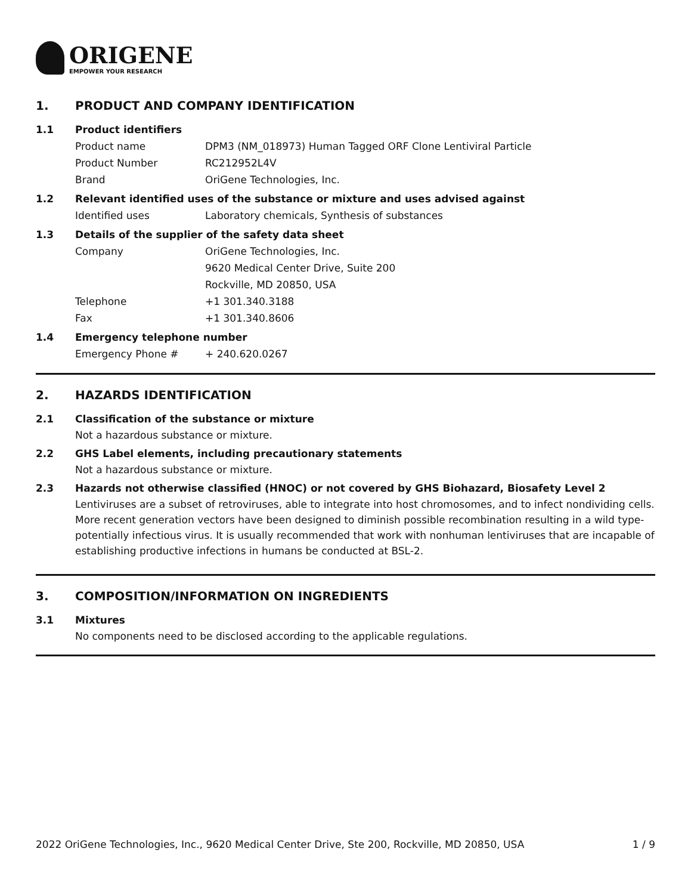ORIGENE
EMPOWER YOUR RESEARCH
1. PRODUCT AND COMPANY IDENTIFICATION
1.1 Product identifiers
Product name DPM3 (NM_018973) Human Tagged ORF Clone Lentiviral Particle
Product Number RC212952L4V
Brand OriGene Technologies, Inc.
1.2 Relevant identified uses of the substance or mixture and uses advised against
Identified uses Laboratory chemicals, Synthesis of substances
1.3 Details of the supplier of the safety data sheet
Company OriGene Technologies, Inc.
9620 Medical Center Drive, Suite 200
Rockville, MD 20850, USA
Telephone +1 301.340.3188
Fax +1 301.340.8606
1.4 Emergency telephone number
Emergency Phone # + 240.620.0267
2. HAZARDS IDENTIFICATION
2.1 Classification of the substance or mixture
Not a hazardous substance or mixture.
2.2 GHS Label elements, including precautionary statements
Not a hazardous substance or mixture.
2.3 Hazards not otherwise classified (HNOC) or not covered by GHS Biohazard, Biosafety Level 2
Lentiviruses are a subset of retroviruses, able to integrate into host chromosomes, and to infect nondividing cells. More recent generation vectors have been designed to diminish possible recombination resulting in a wild type- potentially infectious virus. It is usually recommended that work with nonhuman lentiviruses that are incapable of establishing productive infections in humans be conducted at BSL-2.
3. COMPOSITION/INFORMATION ON INGREDIENTS
3.1 Mixtures
No components need to be disclosed according to the applicable regulations.
2022 OriGene Technologies, Inc., 9620 Medical Center Drive, Ste 200, Rockville, MD 20850, USA 1 / 9